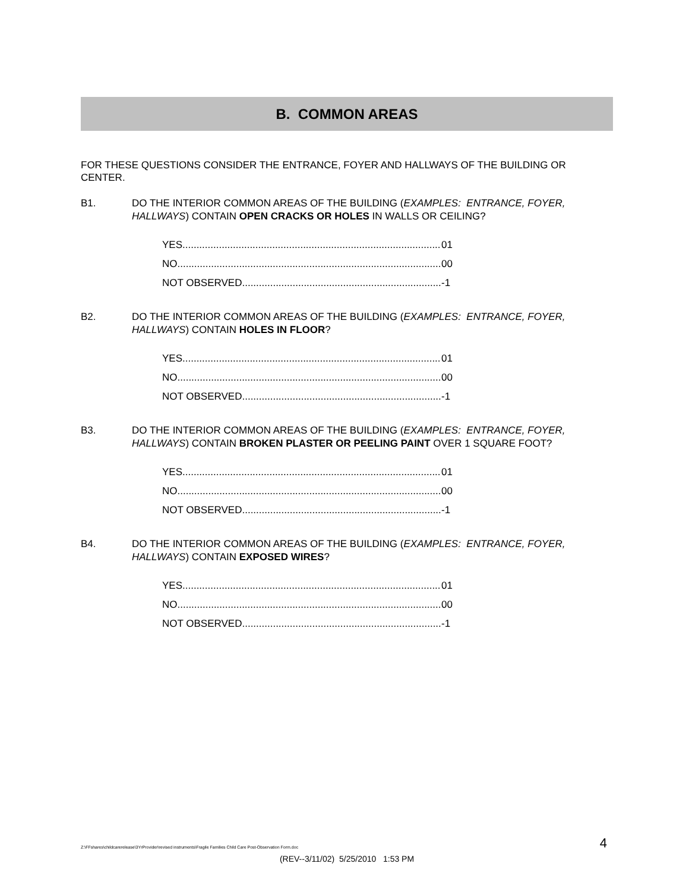B. COMMON AREAS
FOR THESE QUESTIONS CONSIDER THE ENTRANCE, FOYER AND HALLWAYS OF THE BUILDING OR CENTER.
B1. DO THE INTERIOR COMMON AREAS OF THE BUILDING (EXAMPLES: ENTRANCE, FOYER, HALLWAYS) CONTAIN OPEN CRACKS OR HOLES IN WALLS OR CEILING?
YES 01
NO 00
NOT OBSERVED -1
B2. DO THE INTERIOR COMMON AREAS OF THE BUILDING (EXAMPLES: ENTRANCE, FOYER, HALLWAYS) CONTAIN HOLES IN FLOOR?
YES 01
NO 00
NOT OBSERVED -1
B3. DO THE INTERIOR COMMON AREAS OF THE BUILDING (EXAMPLES: ENTRANCE, FOYER, HALLWAYS) CONTAIN BROKEN PLASTER OR PEELING PAINT OVER 1 SQUARE FOOT?
YES 01
NO 00
NOT OBSERVED -1
B4. DO THE INTERIOR COMMON AREAS OF THE BUILDING (EXAMPLES: ENTRANCE, FOYER, HALLWAYS) CONTAIN EXPOSED WIRES?
YES 01
NO 00
NOT OBSERVED -1
Z:\FFshares\childcarerelease\3YrProvider\revised instruments\Fragile Families Child Care Post-Observation Form.doc 4
(REV--3/11/02) 5/25/2010 1:53 PM